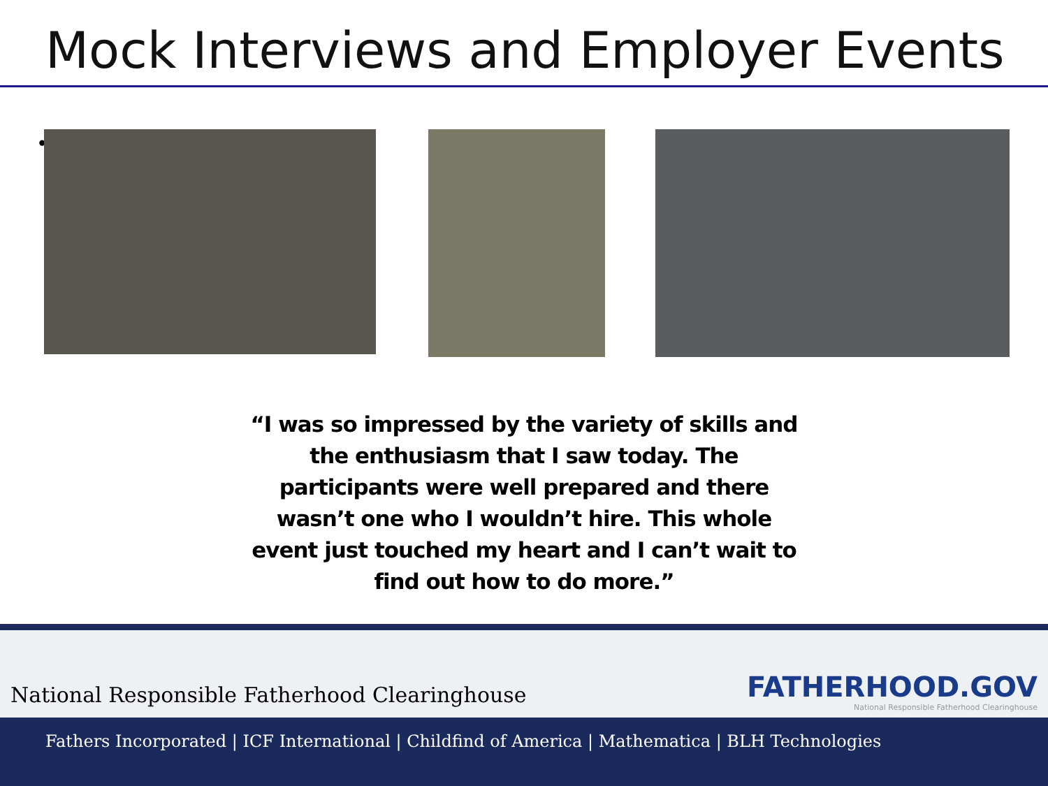Mock Interviews and Employer Events
•
“I was so impressed by the variety of skills and the enthusiasm that I saw today. The participants were well prepared and there wasn’t one who I wouldn’t hire. This whole event just touched my heart and I can’t wait to find out how to do more.”
National Responsible Fatherhood Clearinghouse
FATHERHOOD.GOV
National Responsible Fatherhood Clearinghouse
Fathers Incorporated | ICF International | Childfind of America | Mathematica | BLH Technologies